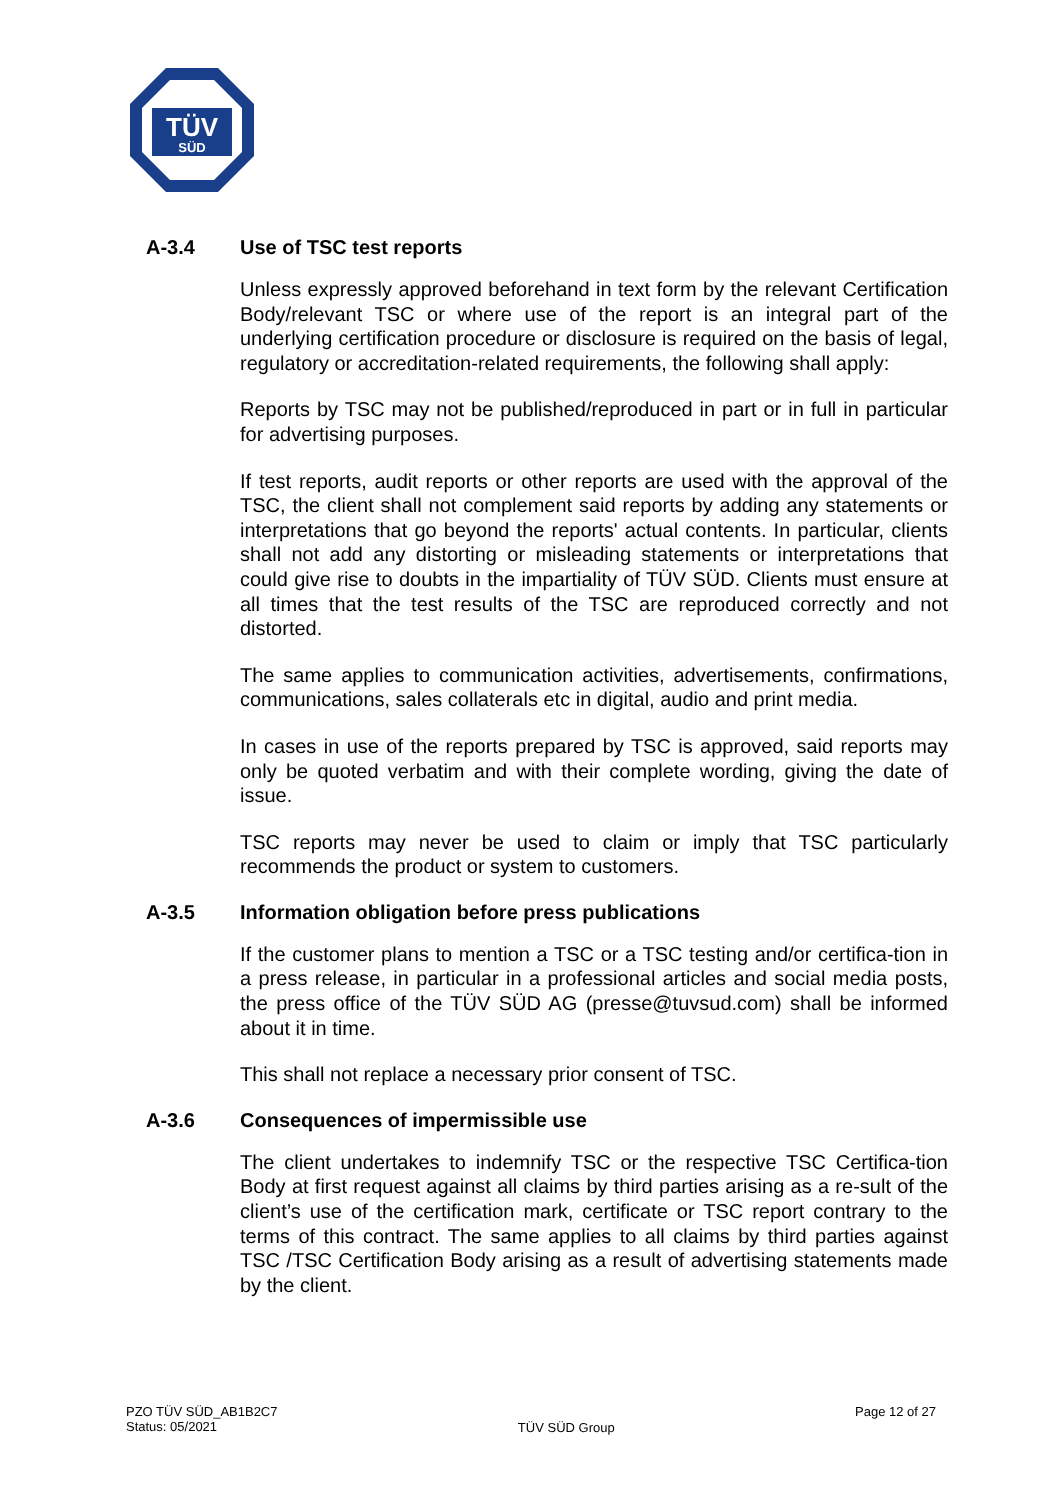TÜV
SÜD
A-3.4 Use of TSC test reports
Unless expressly approved beforehand in text form by the relevant Certification Body/relevant TSC or where use of the report is an integral part of the underlying certification procedure or disclosure is required on the basis of legal, regulatory or accreditation-related requirements, the following shall apply:
Reports by TSC may not be published/reproduced in part or in full in particular for advertising purposes.
If test reports, audit reports or other reports are used with the approval of the TSC, the client shall not complement said reports by adding any statements or interpretations that go beyond the reports' actual contents. In particular, clients shall not add any distorting or misleading statements or interpretations that could give rise to doubts in the impartiality of TÜV SÜD. Clients must ensure at all times that the test results of the TSC are reproduced correctly and not distorted.
The same applies to communication activities, advertisements, confirmations, communications, sales collaterals etc in digital, audio and print media.
In cases in use of the reports prepared by TSC is approved, said reports may only be quoted verbatim and with their complete wording, giving the date of issue.
TSC reports may never be used to claim or imply that TSC particularly recommends the product or system to customers.
A-3.5 Information obligation before press publications
If the customer plans to mention a TSC or a TSC testing and/or certifica-tion in a press release, in particular in a professional articles and social media posts, the press office of the TÜV SÜD AG (presse@tuvsud.com) shall be informed about it in time.
This shall not replace a necessary prior consent of TSC.
A-3.6 Consequences of impermissible use
The client undertakes to indemnify TSC or the respective TSC Certifica-tion Body at first request against all claims by third parties arising as a re-sult of the client’s use of the certification mark, certificate or TSC report contrary to the terms of this contract. The same applies to all claims by third parties against TSC /TSC Certification Body arising as a result of advertising statements made by the client.
PZO TÜV SÜD_AB1B2C7
Status: 05/2021
TÜV SÜD Group
Page 12 of 27